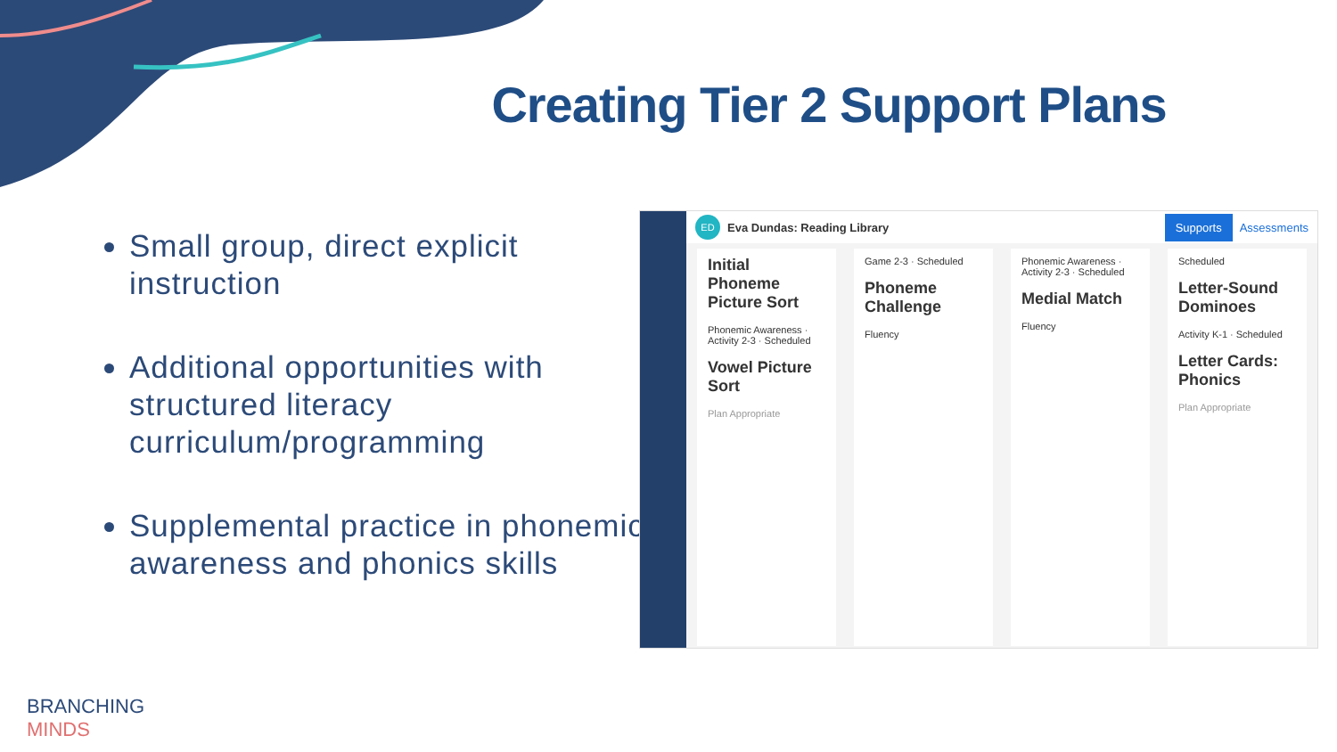Creating Tier 2 Support Plans
Small group, direct explicit instruction
Additional opportunities with structured literacy curriculum/programming
Supplemental practice in phonemic awareness and phonics skills
ED Eva Dundas: Reading Library Supports Assessments
Initial Phoneme Picture Sort
Phonemic Awareness · Activity 2-3 · Scheduled
Vowel Picture Sort
Plan Appropriate
Game 2-3 · Scheduled
Phoneme Challenge
Fluency
Phonemic Awareness · Activity 2-3 · Scheduled
Medial Match
Fluency
Scheduled
Letter-Sound Dominoes
Activity K-1 · Scheduled
Letter Cards: Phonics
Plan Appropriate
BRANCHING
MINDS